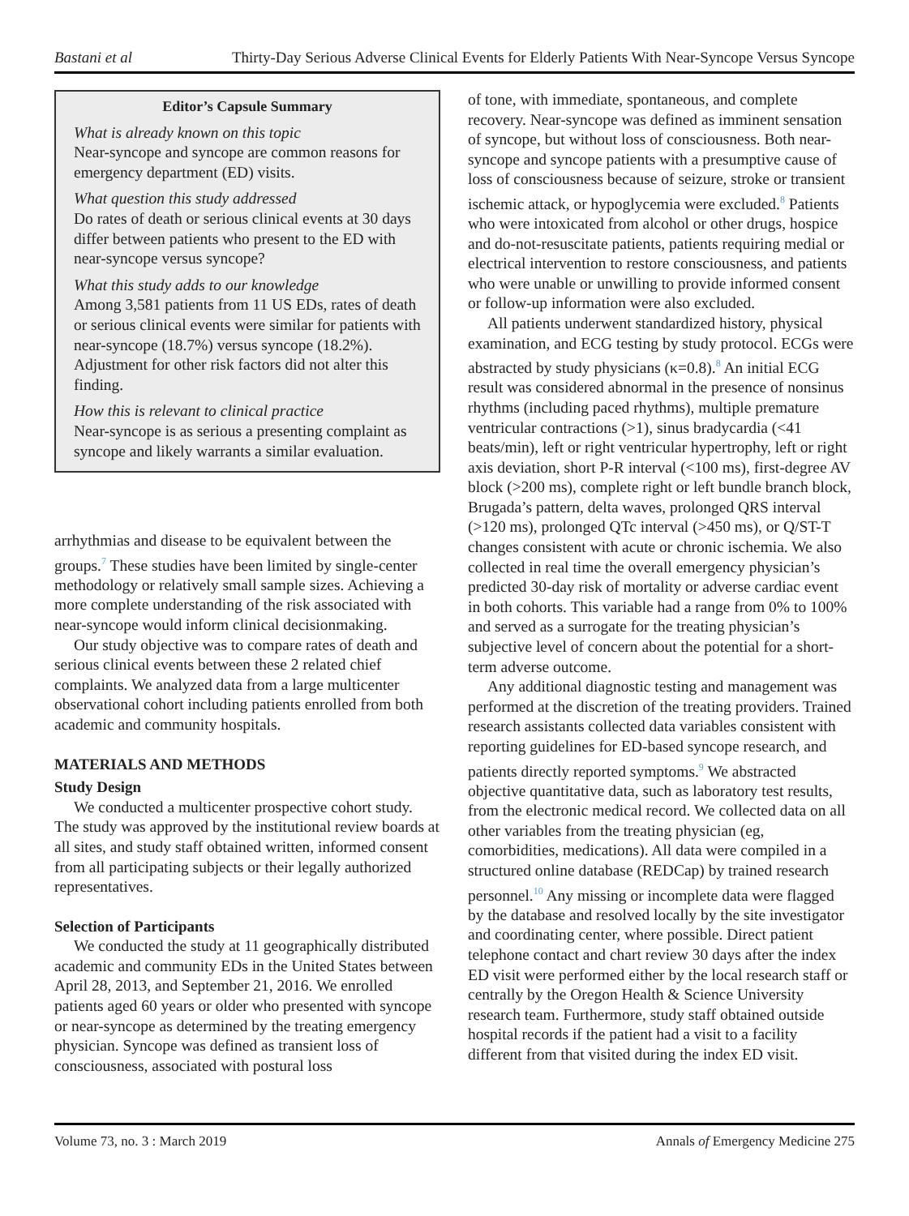Bastani et al Thirty-Day Serious Adverse Clinical Events for Elderly Patients With Near-Syncope Versus Syncope
Editor’s Capsule Summary
What is already known on this topic
Near-syncope and syncope are common reasons for emergency department (ED) visits.
What question this study addressed
Do rates of death or serious clinical events at 30 days differ between patients who present to the ED with near-syncope versus syncope?
What this study adds to our knowledge
Among 3,581 patients from 11 US EDs, rates of death or serious clinical events were similar for patients with near-syncope (18.7%) versus syncope (18.2%). Adjustment for other risk factors did not alter this finding.
How this is relevant to clinical practice
Near-syncope is as serious a presenting complaint as syncope and likely warrants a similar evaluation.
arrhythmias and disease to be equivalent between the groups.<sup>7</sup> These studies have been limited by single-center methodology or relatively small sample sizes. Achieving a more complete understanding of the risk associated with near-syncope would inform clinical decisionmaking.
Our study objective was to compare rates of death and serious clinical events between these 2 related chief complaints. We analyzed data from a large multicenter observational cohort including patients enrolled from both academic and community hospitals.
MATERIALS AND METHODS
Study Design
We conducted a multicenter prospective cohort study. The study was approved by the institutional review boards at all sites, and study staff obtained written, informed consent from all participating subjects or their legally authorized representatives.
Selection of Participants
We conducted the study at 11 geographically distributed academic and community EDs in the United States between April 28, 2013, and September 21, 2016. We enrolled patients aged 60 years or older who presented with syncope or near-syncope as determined by the treating emergency physician. Syncope was defined as transient loss of consciousness, associated with postural loss
of tone, with immediate, spontaneous, and complete recovery. Near-syncope was defined as imminent sensation of syncope, but without loss of consciousness. Both near-syncope and syncope patients with a presumptive cause of loss of consciousness because of seizure, stroke or transient ischemic attack, or hypoglycemia were excluded.<sup>8</sup> Patients who were intoxicated from alcohol or other drugs, hospice and do-not-resuscitate patients, patients requiring medial or electrical intervention to restore consciousness, and patients who were unable or unwilling to provide informed consent or follow-up information were also excluded.
All patients underwent standardized history, physical examination, and ECG testing by study protocol. ECGs were abstracted by study physicians (κ=0.8).<sup>8</sup> An initial ECG result was considered abnormal in the presence of nonsinus rhythms (including paced rhythms), multiple premature ventricular contractions (>1), sinus bradycardia (<41 beats/min), left or right ventricular hypertrophy, left or right axis deviation, short P-R interval (<100 ms), first-degree AV block (>200 ms), complete right or left bundle branch block, Brugada’s pattern, delta waves, prolonged QRS interval (>120 ms), prolonged QTc interval (>450 ms), or Q/ST-T changes consistent with acute or chronic ischemia. We also collected in real time the overall emergency physician’s predicted 30-day risk of mortality or adverse cardiac event in both cohorts. This variable had a range from 0% to 100% and served as a surrogate for the treating physician’s subjective level of concern about the potential for a short-term adverse outcome.
Any additional diagnostic testing and management was performed at the discretion of the treating providers. Trained research assistants collected data variables consistent with reporting guidelines for ED-based syncope research, and patients directly reported symptoms.<sup>9</sup> We abstracted objective quantitative data, such as laboratory test results, from the electronic medical record. We collected data on all other variables from the treating physician (eg, comorbidities, medications). All data were compiled in a structured online database (REDCap) by trained research personnel.<sup>10</sup> Any missing or incomplete data were flagged by the database and resolved locally by the site investigator and coordinating center, where possible. Direct patient telephone contact and chart review 30 days after the index ED visit were performed either by the local research staff or centrally by the Oregon Health & Science University research team. Furthermore, study staff obtained outside hospital records if the patient had a visit to a facility different from that visited during the index ED visit.
Volume 73, no. 3 : March 2019 Annals of Emergency Medicine 275